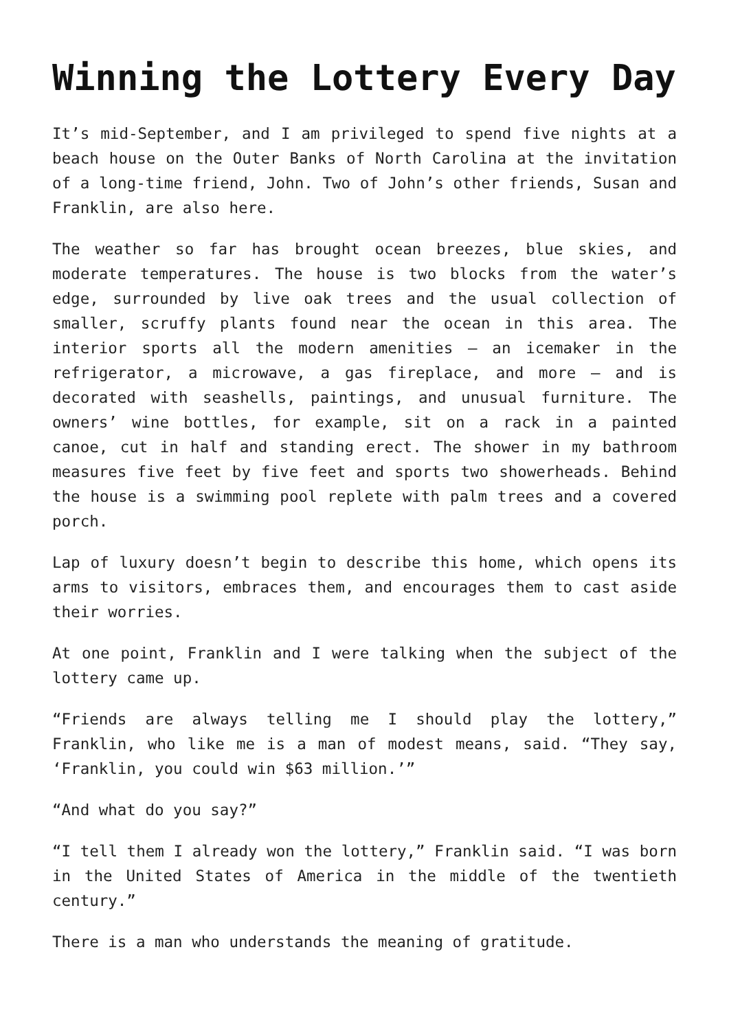Winning the Lottery Every Day
It’s mid-September, and I am privileged to spend five nights at a beach house on the Outer Banks of North Carolina at the invitation of a long-time friend, John. Two of John’s other friends, Susan and Franklin, are also here.
The weather so far has brought ocean breezes, blue skies, and moderate temperatures. The house is two blocks from the water’s edge, surrounded by live oak trees and the usual collection of smaller, scruffy plants found near the ocean in this area. The interior sports all the modern amenities – an icemaker in the refrigerator, a microwave, a gas fireplace, and more – and is decorated with seashells, paintings, and unusual furniture. The owners’ wine bottles, for example, sit on a rack in a painted canoe, cut in half and standing erect. The shower in my bathroom measures five feet by five feet and sports two showerheads. Behind the house is a swimming pool replete with palm trees and a covered porch.
Lap of luxury doesn’t begin to describe this home, which opens its arms to visitors, embraces them, and encourages them to cast aside their worries.
At one point, Franklin and I were talking when the subject of the lottery came up.
“Friends are always telling me I should play the lottery,” Franklin, who like me is a man of modest means, said. “They say, ‘Franklin, you could win $63 million.’”
“And what do you say?”
“I tell them I already won the lottery,” Franklin said. “I was born in the United States of America in the middle of the twentieth century.”
There is a man who understands the meaning of gratitude.